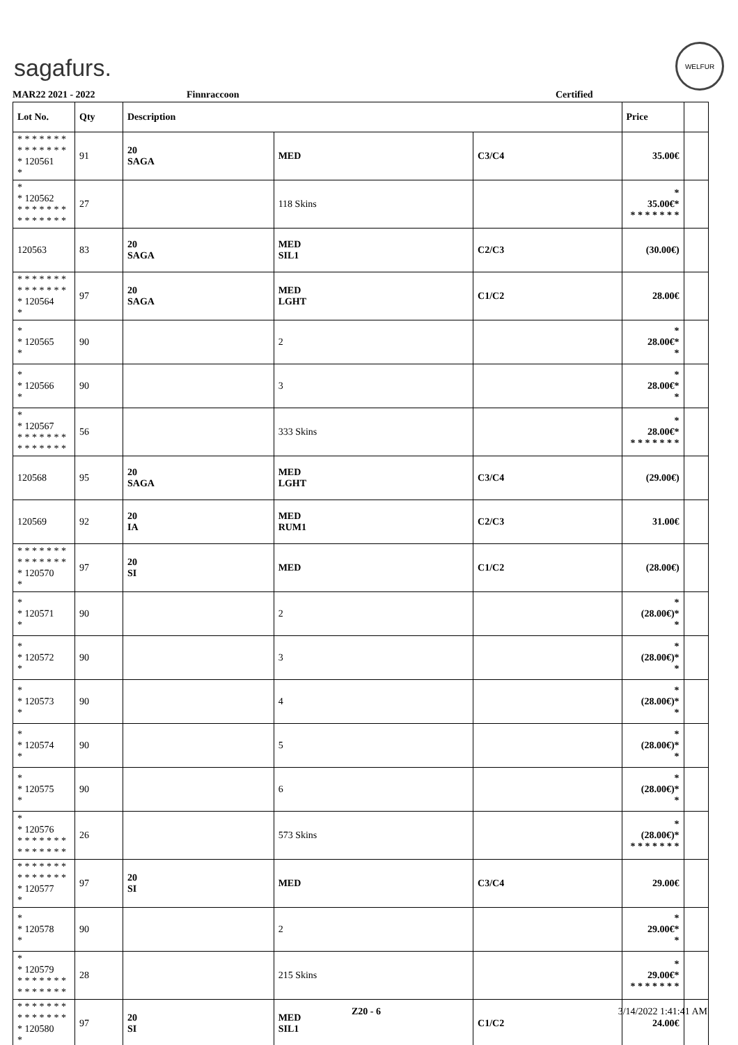sagafurs.
WELFUR
MAR22 2021 - 2022 Finnraccoon Certified
| Lot No. | Qty | Description | | | Price | |
| --- | --- | --- | --- | --- | --- | --- |
| * * * * * * * * * * * * * * * 120561 * | 91 | 20 SAGA | MED | C3/C4 | 35.00€ | |
| * * 120562 * * * * * * * * * * * * * * | 27 | | 118 Skins | | * 35.00€* * * * * * * * | |
| 120563 | 83 | 20 SAGA | MED SIL1 | C2/C3 | (30.00€) | |
| * * * * * * * * * * * * * * * 120564 * | 97 | 20 SAGA | MED LGHT | C1/C2 | 28.00€ | |
| * * 120565 * | 90 | | 2 | | * 28.00€* * | |
| * * 120566 * | 90 | | 3 | | * 28.00€* * | |
| * * 120567 * * * * * * * * * * * * * * | 56 | | 333 Skins | | * 28.00€* * * * * * * * | |
| 120568 | 95 | 20 SAGA | MED LGHT | C3/C4 | (29.00€) | |
| 120569 | 92 | 20 IA | MED RUM1 | C2/C3 | 31.00€ | |
| * * * * * * * * * * * * * * * 120570 * | 97 | 20 SI | MED | C1/C2 | (28.00€) | |
| * * 120571 * | 90 | | 2 | | * (28.00€)* * | |
| * * 120572 * | 90 | | 3 | | * (28.00€)* * | |
| * * 120573 * | 90 | | 4 | | * (28.00€)* * | |
| * * 120574 * | 90 | | 5 | | * (28.00€)* * | |
| * * 120575 * | 90 | | 6 | | * (28.00€)* * | |
| * * 120576 * * * * * * * * * * * * * * | 26 | | 573 Skins | | * (28.00€)* * * * * * * * | |
| * * * * * * * * * * * * * * * 120577 * | 97 | 20 SI | MED | C3/C4 | 29.00€ | |
| * * 120578 * | 90 | | 2 | | * 29.00€* * | |
| * * 120579 * * * * * * * * * * * * * * | 28 | | 215 Skins | | * 29.00€* * * * * * * * | |
| * * * * * * * * * * * * * * * 120580 * | 97 | 20 SI | MED SIL1 | C1/C2 | 24.00€ | |
Z20 - 6 3/14/2022 1:41:41 AM